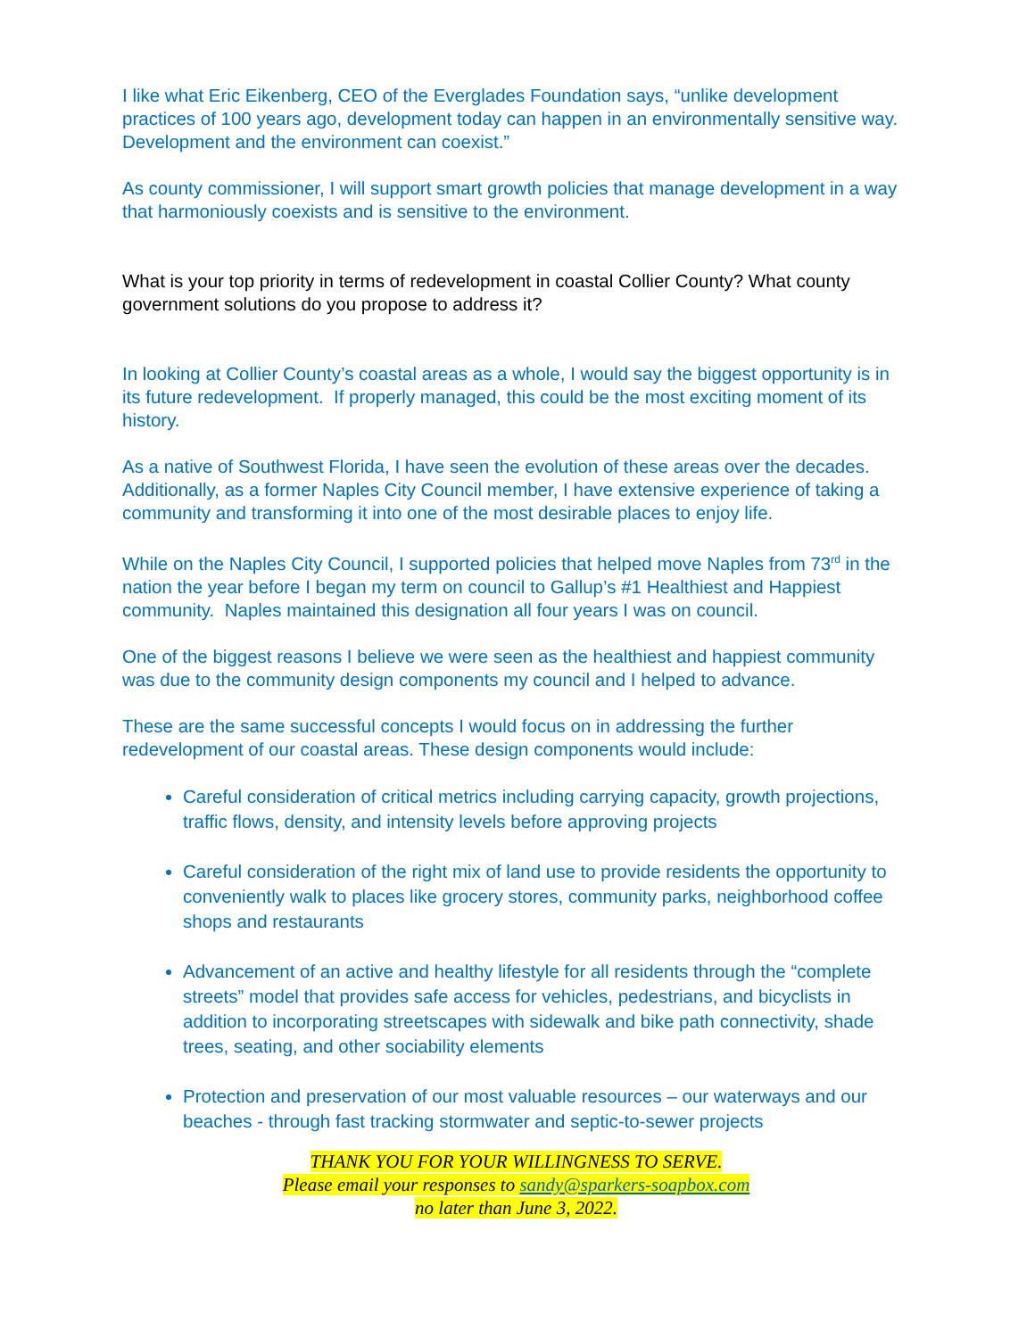I like what Eric Eikenberg, CEO of the Everglades Foundation says, “unlike development practices of 100 years ago, development today can happen in an environmentally sensitive way. Development and the environment can coexist.”
As county commissioner, I will support smart growth policies that manage development in a way that harmoniously coexists and is sensitive to the environment.
What is your top priority in terms of redevelopment in coastal Collier County? What county government solutions do you propose to address it?
In looking at Collier County’s coastal areas as a whole, I would say the biggest opportunity is in its future redevelopment. If properly managed, this could be the most exciting moment of its history.
As a native of Southwest Florida, I have seen the evolution of these areas over the decades. Additionally, as a former Naples City Council member, I have extensive experience of taking a community and transforming it into one of the most desirable places to enjoy life.
While on the Naples City Council, I supported policies that helped move Naples from 73<sup>rd</sup> in the nation the year before I began my term on council to Gallup’s #1 Healthiest and Happiest community. Naples maintained this designation all four years I was on council.
One of the biggest reasons I believe we were seen as the healthiest and happiest community was due to the community design components my council and I helped to advance.
These are the same successful concepts I would focus on in addressing the further redevelopment of our coastal areas. These design components would include:
Careful consideration of critical metrics including carrying capacity, growth projections, traffic flows, density, and intensity levels before approving projects
Careful consideration of the right mix of land use to provide residents the opportunity to conveniently walk to places like grocery stores, community parks, neighborhood coffee shops and restaurants
Advancement of an active and healthy lifestyle for all residents through the “complete streets” model that provides safe access for vehicles, pedestrians, and bicyclists in addition to incorporating streetscapes with sidewalk and bike path connectivity, shade trees, seating, and other sociability elements
Protection and preservation of our most valuable resources – our waterways and our beaches - through fast tracking stormwater and septic-to-sewer projects
THANK YOU FOR YOUR WILLINGNESS TO SERVE.
Please email your responses to sandy@sparkers-soapbox.com
no later than June 3, 2022.